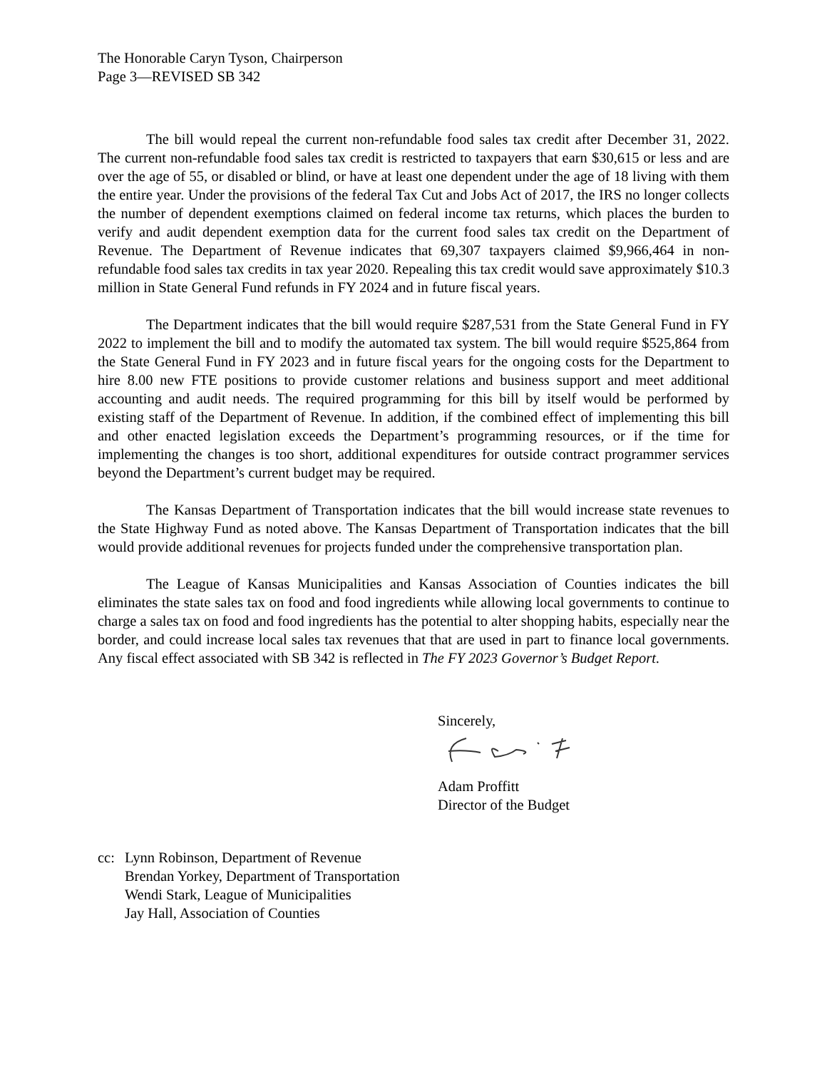The Honorable Caryn Tyson, Chairperson
Page 3—REVISED SB 342
The bill would repeal the current non-refundable food sales tax credit after December 31, 2022. The current non-refundable food sales tax credit is restricted to taxpayers that earn $30,615 or less and are over the age of 55, or disabled or blind, or have at least one dependent under the age of 18 living with them the entire year. Under the provisions of the federal Tax Cut and Jobs Act of 2017, the IRS no longer collects the number of dependent exemptions claimed on federal income tax returns, which places the burden to verify and audit dependent exemption data for the current food sales tax credit on the Department of Revenue. The Department of Revenue indicates that 69,307 taxpayers claimed $9,966,464 in non-refundable food sales tax credits in tax year 2020. Repealing this tax credit would save approximately $10.3 million in State General Fund refunds in FY 2024 and in future fiscal years.
The Department indicates that the bill would require $287,531 from the State General Fund in FY 2022 to implement the bill and to modify the automated tax system. The bill would require $525,864 from the State General Fund in FY 2023 and in future fiscal years for the ongoing costs for the Department to hire 8.00 new FTE positions to provide customer relations and business support and meet additional accounting and audit needs. The required programming for this bill by itself would be performed by existing staff of the Department of Revenue. In addition, if the combined effect of implementing this bill and other enacted legislation exceeds the Department’s programming resources, or if the time for implementing the changes is too short, additional expenditures for outside contract programmer services beyond the Department’s current budget may be required.
The Kansas Department of Transportation indicates that the bill would increase state revenues to the State Highway Fund as noted above. The Kansas Department of Transportation indicates that the bill would provide additional revenues for projects funded under the comprehensive transportation plan.
The League of Kansas Municipalities and Kansas Association of Counties indicates the bill eliminates the state sales tax on food and food ingredients while allowing local governments to continue to charge a sales tax on food and food ingredients has the potential to alter shopping habits, especially near the border, and could increase local sales tax revenues that that are used in part to finance local governments. Any fiscal effect associated with SB 342 is reflected in The FY 2023 Governor’s Budget Report.
Sincerely,
Adam Proffitt
Director of the Budget
cc: Lynn Robinson, Department of Revenue
Brendan Yorkey, Department of Transportation
Wendi Stark, League of Municipalities
Jay Hall, Association of Counties